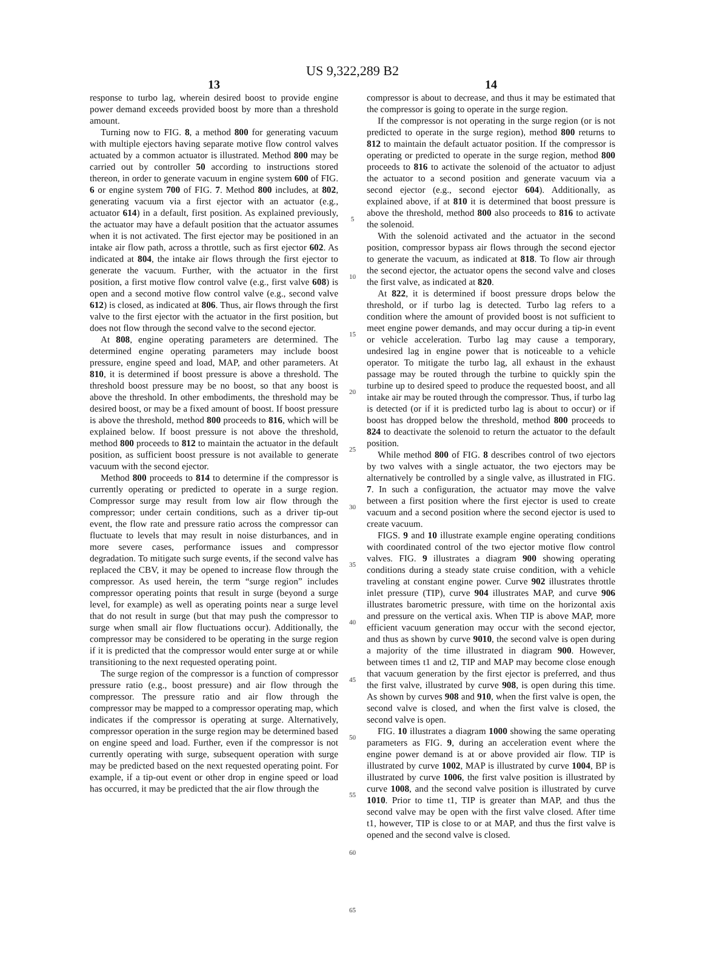US 9,322,289 B2
13
response to turbo lag, wherein desired boost to provide engine power demand exceeds provided boost by more than a threshold amount.
Turning now to FIG. 8, a method 800 for generating vacuum with multiple ejectors having separate motive flow control valves actuated by a common actuator is illustrated. Method 800 may be carried out by controller 50 according to instructions stored thereon, in order to generate vacuum in engine system 600 of FIG. 6 or engine system 700 of FIG. 7. Method 800 includes, at 802, generating vacuum via a first ejector with an actuator (e.g., actuator 614) in a default, first position. As explained previously, the actuator may have a default position that the actuator assumes when it is not activated. The first ejector may be positioned in an intake air flow path, across a throttle, such as first ejector 602. As indicated at 804, the intake air flows through the first ejector to generate the vacuum. Further, with the actuator in the first position, a first motive flow control valve (e.g., first valve 608) is open and a second motive flow control valve (e.g., second valve 612) is closed, as indicated at 806. Thus, air flows through the first valve to the first ejector with the actuator in the first position, but does not flow through the second valve to the second ejector.
At 808, engine operating parameters are determined. The determined engine operating parameters may include boost pressure, engine speed and load, MAP, and other parameters. At 810, it is determined if boost pressure is above a threshold. The threshold boost pressure may be no boost, so that any boost is above the threshold. In other embodiments, the threshold may be desired boost, or may be a fixed amount of boost. If boost pressure is above the threshold, method 800 proceeds to 816, which will be explained below. If boost pressure is not above the threshold, method 800 proceeds to 812 to maintain the actuator in the default position, as sufficient boost pressure is not available to generate vacuum with the second ejector.
Method 800 proceeds to 814 to determine if the compressor is currently operating or predicted to operate in a surge region. Compressor surge may result from low air flow through the compressor; under certain conditions, such as a driver tip-out event, the flow rate and pressure ratio across the compressor can fluctuate to levels that may result in noise disturbances, and in more severe cases, performance issues and compressor degradation. To mitigate such surge events, if the second valve has replaced the CBV, it may be opened to increase flow through the compressor. As used herein, the term “surge region” includes compressor operating points that result in surge (beyond a surge level, for example) as well as operating points near a surge level that do not result in surge (but that may push the compressor to surge when small air flow fluctuations occur). Additionally, the compressor may be considered to be operating in the surge region if it is predicted that the compressor would enter surge at or while transitioning to the next requested operating point.
The surge region of the compressor is a function of compressor pressure ratio (e.g., boost pressure) and air flow through the compressor. The pressure ratio and air flow through the compressor may be mapped to a compressor operating map, which indicates if the compressor is operating at surge. Alternatively, compressor operation in the surge region may be determined based on engine speed and load. Further, even if the compressor is not currently operating with surge, subsequent operation with surge may be predicted based on the next requested operating point. For example, if a tip-out event or other drop in engine speed or load has occurred, it may be predicted that the air flow through the
5
10
15
20
25
30
35
40
45
50
55
60
65
14
compressor is about to decrease, and thus it may be estimated that the compressor is going to operate in the surge region.
If the compressor is not operating in the surge region (or is not predicted to operate in the surge region), method 800 returns to 812 to maintain the default actuator position. If the compressor is operating or predicted to operate in the surge region, method 800 proceeds to 816 to activate the solenoid of the actuator to adjust the actuator to a second position and generate vacuum via a second ejector (e.g., second ejector 604). Additionally, as explained above, if at 810 it is determined that boost pressure is above the threshold, method 800 also proceeds to 816 to activate the solenoid.
With the solenoid activated and the actuator in the second position, compressor bypass air flows through the second ejector to generate the vacuum, as indicated at 818. To flow air through the second ejector, the actuator opens the second valve and closes the first valve, as indicated at 820.
At 822, it is determined if boost pressure drops below the threshold, or if turbo lag is detected. Turbo lag refers to a condition where the amount of provided boost is not sufficient to meet engine power demands, and may occur during a tip-in event or vehicle acceleration. Turbo lag may cause a temporary, undesired lag in engine power that is noticeable to a vehicle operator. To mitigate the turbo lag, all exhaust in the exhaust passage may be routed through the turbine to quickly spin the turbine up to desired speed to produce the requested boost, and all intake air may be routed through the compressor. Thus, if turbo lag is detected (or if it is predicted turbo lag is about to occur) or if boost has dropped below the threshold, method 800 proceeds to 824 to deactivate the solenoid to return the actuator to the default position.
While method 800 of FIG. 8 describes control of two ejectors by two valves with a single actuator, the two ejectors may be alternatively be controlled by a single valve, as illustrated in FIG. 7. In such a configuration, the actuator may move the valve between a first position where the first ejector is used to create vacuum and a second position where the second ejector is used to create vacuum.
FIGS. 9 and 10 illustrate example engine operating conditions with coordinated control of the two ejector motive flow control valves. FIG. 9 illustrates a diagram 900 showing operating conditions during a steady state cruise condition, with a vehicle traveling at constant engine power. Curve 902 illustrates throttle inlet pressure (TIP), curve 904 illustrates MAP, and curve 906 illustrates barometric pressure, with time on the horizontal axis and pressure on the vertical axis. When TIP is above MAP, more efficient vacuum generation may occur with the second ejector, and thus as shown by curve 9010, the second valve is open during a majority of the time illustrated in diagram 900. However, between times t1 and t2, TIP and MAP may become close enough that vacuum generation by the first ejector is preferred, and thus the first valve, illustrated by curve 908, is open during this time. As shown by curves 908 and 910, when the first valve is open, the second valve is closed, and when the first valve is closed, the second valve is open.
FIG. 10 illustrates a diagram 1000 showing the same operating parameters as FIG. 9, during an acceleration event where the engine power demand is at or above provided air flow. TIP is illustrated by curve 1002, MAP is illustrated by curve 1004, BP is illustrated by curve 1006, the first valve position is illustrated by curve 1008, and the second valve position is illustrated by curve 1010. Prior to time t1, TIP is greater than MAP, and thus the second valve may be open with the first valve closed. After time t1, however, TIP is close to or at MAP, and thus the first valve is opened and the second valve is closed.